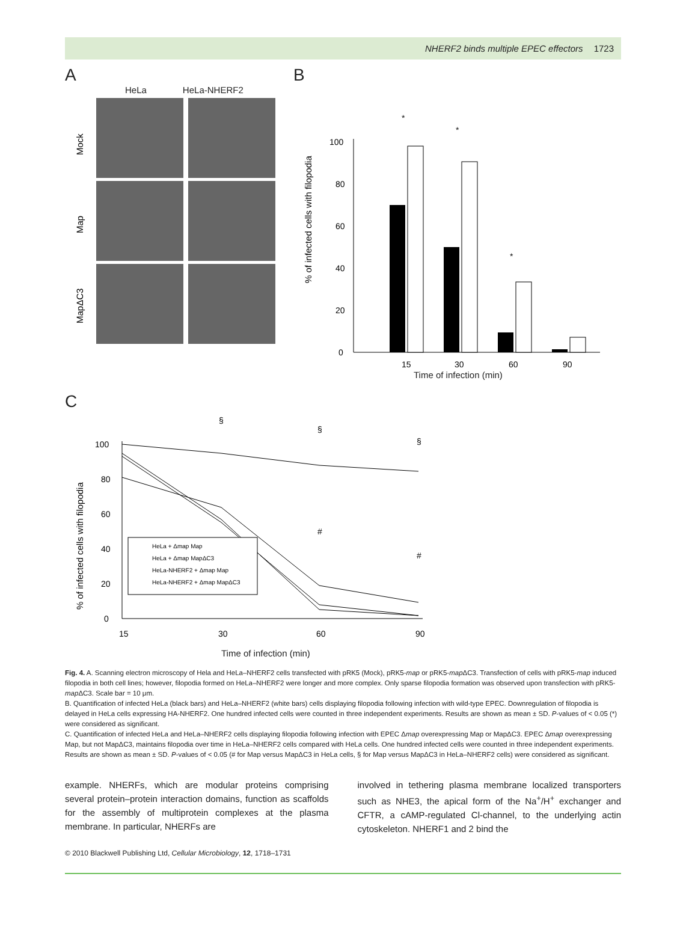NHERF2 binds multiple EPEC effectors 1723
A
HeLa HeLa-NHERF2
Mock
Map
MapΔC3
B
% of infected cells with filopodia
100
80
60
40
20
0
*
*
*
15
30
60
90
Time of infection (min)
C
% of infected cells with filopodia
100
80
60
40
20
0
15
30
60
90
§
§
§
#
#
HeLa + Δmap Map
HeLa + Δmap MapΔC3
HeLa-NHERF2 + Δmap Map
HeLa-NHERF2 + Δmap MapΔC3
Time of infection (min)
Fig. 4. A. Scanning electron microscopy of Hela and HeLa–NHERF2 cells transfected with pRK5 (Mock), pRK5-map or pRK5-map ΔC3. Transfection of cells with pRK5-map induced filopodia in both cell lines; however, filopodia formed on HeLa–NHERF2 were longer and more complex. Only sparse filopodia formation was observed upon transfection with pRK5-map ΔC3. Scale bar = 10 μm.
B. Quantification of infected HeLa (black bars) and HeLa–NHERF2 (white bars) cells displaying filopodia following infection with wild-type EPEC. Downregulation of filopodia is delayed in HeLa cells expressing HA-NHERF2. One hundred infected cells were counted in three independent experiments. Results are shown as mean ± SD. P-values of < 0.05 (*) were considered as significant.
C. Quantification of infected HeLa and HeLa–NHERF2 cells displaying filopodia following infection with EPEC Δmap overexpressing Map or MapΔC3. EPEC Δmap overexpressing Map, but not MapΔC3, maintains filopodia over time in HeLa–NHERF2 cells compared with HeLa cells. One hundred infected cells were counted in three independent experiments. Results are shown as mean ± SD. P-values of < 0.05 (# for Map versus MapΔC3 in HeLa cells, § for Map versus MapΔC3 in HeLa–NHERF2 cells) were considered as significant.
example. NHERFs, which are modular proteins comprising several protein–protein interaction domains, function as scaffolds for the assembly of multiprotein complexes at the plasma membrane. In particular, NHERFs are
involved in tethering plasma membrane localized transporters such as NHE3, the apical form of the Na<sup>+</sup>/H<sup>+</sup> exchanger and CFTR, a cAMP-regulated Cl-channel, to the underlying actin cytoskeleton. NHERF1 and 2 bind the
© 2010 Blackwell Publishing Ltd, Cellular Microbiology, 12, 1718–1731